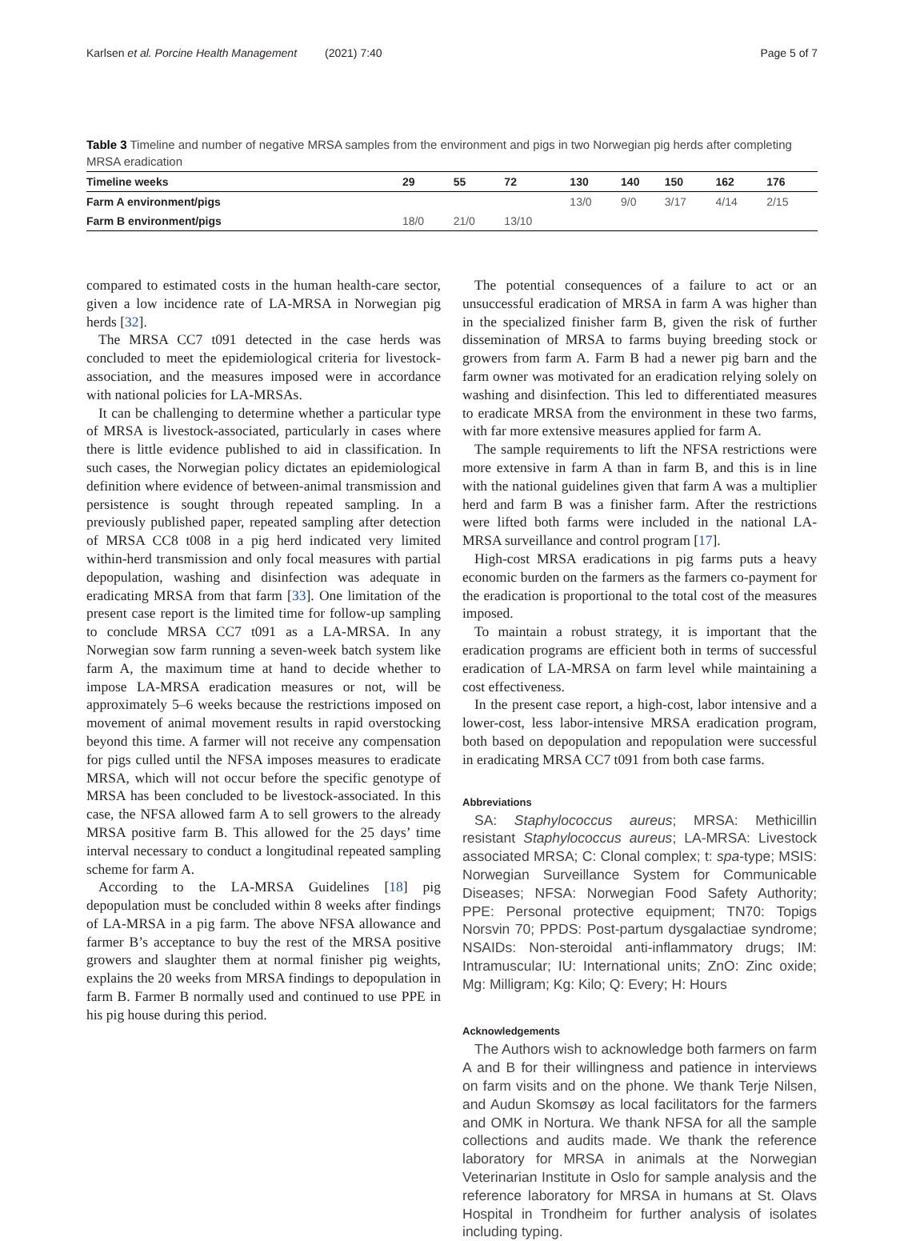Karlsen et al. Porcine Health Management (2021) 7:40 Page 5 of 7
Table 3 Timeline and number of negative MRSA samples from the environment and pigs in two Norwegian pig herds after completing MRSA eradication
| Timeline weeks | 29 | 55 | 72 | 130 | 140 | 150 | 162 | 176 |
| --- | --- | --- | --- | --- | --- | --- | --- | --- |
| Farm A environment/pigs | | | | 13/0 | 9/0 | 3/17 | 4/14 | 2/15 |
| Farm B environment/pigs | 18/0 | 21/0 | 13/10 | | | | | |
compared to estimated costs in the human health-care sector, given a low incidence rate of LA-MRSA in Norwegian pig herds [32].
The MRSA CC7 t091 detected in the case herds was concluded to meet the epidemiological criteria for livestock-association, and the measures imposed were in accordance with national policies for LA-MRSAs.
It can be challenging to determine whether a particular type of MRSA is livestock-associated, particularly in cases where there is little evidence published to aid in classification. In such cases, the Norwegian policy dictates an epidemiological definition where evidence of between-animal transmission and persistence is sought through repeated sampling. In a previously published paper, repeated sampling after detection of MRSA CC8 t008 in a pig herd indicated very limited within-herd transmission and only focal measures with partial depopulation, washing and disinfection was adequate in eradicating MRSA from that farm [33]. One limitation of the present case report is the limited time for follow-up sampling to conclude MRSA CC7 t091 as a LA-MRSA. In any Norwegian sow farm running a seven-week batch system like farm A, the maximum time at hand to decide whether to impose LA-MRSA eradication measures or not, will be approximately 5–6 weeks because the restrictions imposed on movement of animal movement results in rapid overstocking beyond this time. A farmer will not receive any compensation for pigs culled until the NFSA imposes measures to eradicate MRSA, which will not occur before the specific genotype of MRSA has been concluded to be livestock-associated. In this case, the NFSA allowed farm A to sell growers to the already MRSA positive farm B. This allowed for the 25 days’ time interval necessary to conduct a longitudinal repeated sampling scheme for farm A.
According to the LA-MRSA Guidelines [18] pig depopulation must be concluded within 8 weeks after findings of LA-MRSA in a pig farm. The above NFSA allowance and farmer B’s acceptance to buy the rest of the MRSA positive growers and slaughter them at normal finisher pig weights, explains the 20 weeks from MRSA findings to depopulation in farm B. Farmer B normally used and continued to use PPE in his pig house during this period.
The potential consequences of a failure to act or an unsuccessful eradication of MRSA in farm A was higher than in the specialized finisher farm B, given the risk of further dissemination of MRSA to farms buying breeding stock or growers from farm A. Farm B had a newer pig barn and the farm owner was motivated for an eradication relying solely on washing and disinfection. This led to differentiated measures to eradicate MRSA from the environment in these two farms, with far more extensive measures applied for farm A.
The sample requirements to lift the NFSA restrictions were more extensive in farm A than in farm B, and this is in line with the national guidelines given that farm A was a multiplier herd and farm B was a finisher farm. After the restrictions were lifted both farms were included in the national LA-MRSA surveillance and control program [17].
High-cost MRSA eradications in pig farms puts a heavy economic burden on the farmers as the farmers co-payment for the eradication is proportional to the total cost of the measures imposed.
To maintain a robust strategy, it is important that the eradication programs are efficient both in terms of successful eradication of LA-MRSA on farm level while maintaining a cost effectiveness.
In the present case report, a high-cost, labor intensive and a lower-cost, less labor-intensive MRSA eradication program, both based on depopulation and repopulation were successful in eradicating MRSA CC7 t091 from both case farms.
Abbreviations
SA: Staphylococcus aureus; MRSA: Methicillin resistant Staphylococcus aureus; LA-MRSA: Livestock associated MRSA; C: Clonal complex; t: spa-type; MSIS: Norwegian Surveillance System for Communicable Diseases; NFSA: Norwegian Food Safety Authority; PPE: Personal protective equipment; TN70: Topigs Norsvin 70; PPDS: Post-partum dysgalactiae syndrome; NSAIDs: Non-steroidal anti-inflammatory drugs; IM: Intramuscular; IU: International units; ZnO: Zinc oxide; Mg: Milligram; Kg: Kilo; Q: Every; H: Hours
Acknowledgements
The Authors wish to acknowledge both farmers on farm A and B for their willingness and patience in interviews on farm visits and on the phone. We thank Terje Nilsen, and Audun Skomsøy as local facilitators for the farmers and OMK in Nortura. We thank NFSA for all the sample collections and audits made. We thank the reference laboratory for MRSA in animals at the Norwegian Veterinarian Institute in Oslo for sample analysis and the reference laboratory for MRSA in humans at St. Olavs Hospital in Trondheim for further analysis of isolates including typing.